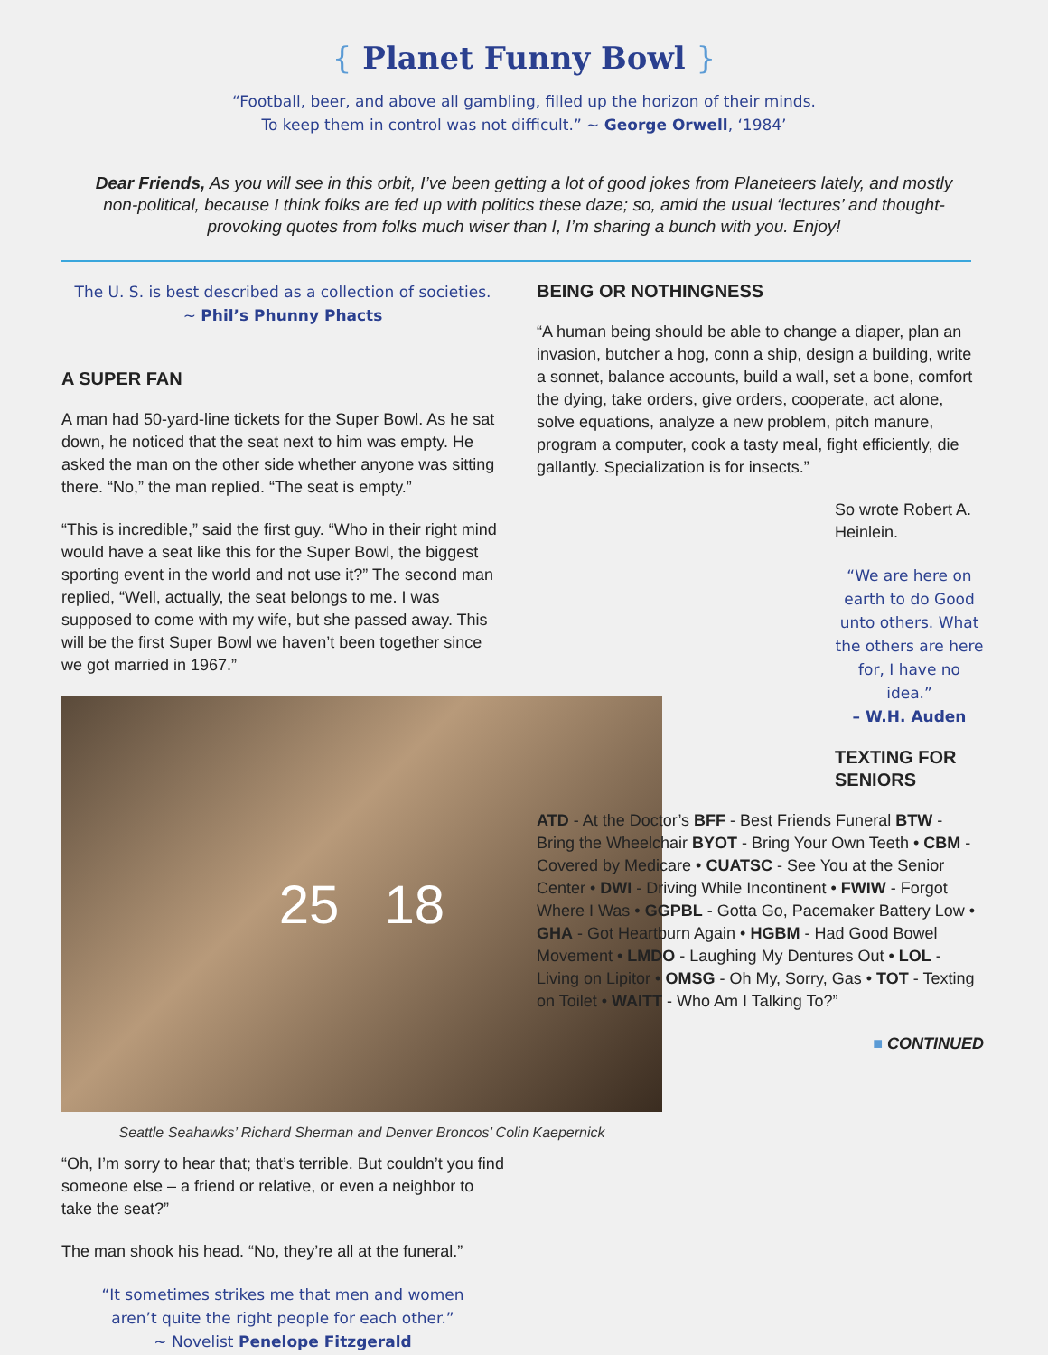{ Planet Funny Bowl }
“Football, beer, and above all gambling, filled up the horizon of their minds.
To keep them in control was not difficult.” ~ George Orwell, ‘1984’
Dear Friends, As you will see in this orbit, I’ve been getting a lot of good jokes from Planeteers lately, and mostly non-political, because I think folks are fed up with politics these daze; so, amid the usual ‘lectures’ and thought-provoking quotes from folks much wiser than I, I’m sharing a bunch with you. Enjoy!
The U. S. is best described as a collection of societies.
~ Phil’s Phunny Phacts
A SUPER FAN
A man had 50-yard-line tickets for the Super Bowl. As he sat down, he noticed that the seat next to him was empty. He asked the man on the other side whether anyone was sitting there. “No,” the man replied. “The seat is empty.”
“This is incredible,” said the first guy. “Who in their right mind would have a seat like this for the Super Bowl, the biggest sporting event in the world and not use it?” The second man replied, “Well, actually, the seat belongs to me. I was supposed to come with my wife, but she passed away. This will be the first Super Bowl we haven’t been together since we got married in 1967.”
25 18
Seattle Seahawks’ Richard Sherman and Denver Broncos’ Colin Kaepernick
“Oh, I’m sorry to hear that; that’s terrible. But couldn’t you find someone else – a friend or relative, or even a neighbor to take the seat?”
The man shook his head. “No, they’re all at the funeral.”
“It sometimes strikes me that men and women
aren’t quite the right people for each other.”
~ Novelist Penelope Fitzgerald
BEING OR NOTHINGNESS
“A human being should be able to change a diaper, plan an invasion, butcher a hog, conn a ship, design a building, write a sonnet, balance accounts, build a wall, set a bone, comfort the dying, take orders, give orders, cooperate, act alone, solve equations, analyze a new problem, pitch manure, program a computer, cook a tasty meal, fight efficiently, die gallantly. Specialization is for insects.”
So wrote Robert A. Heinlein.
“We are here on earth to do Good unto others. What the others are here for, I have no idea.”
– W.H. Auden
TEXTING FOR SENIORS
ATD - At the Doctor’s BFF - Best Friends Funeral BTW - Bring the Wheelchair BYOT - Bring Your Own Teeth • CBM - Covered by Medicare • CUATSC - See You at the Senior Center • DWI - Driving While Incontinent • FWIW - Forgot Where I Was • GGPBL - Gotta Go, Pacemaker Battery Low • GHA - Got Heartburn Again • HGBM - Had Good Bowel Movement • LMDO - Laughing My Dentures Out • LOL - Living on Lipitor • OMSG - Oh My, Sorry, Gas • TOT - Texting on Toilet • WAITT - Who Am I Talking To?”
■ CONTINUED